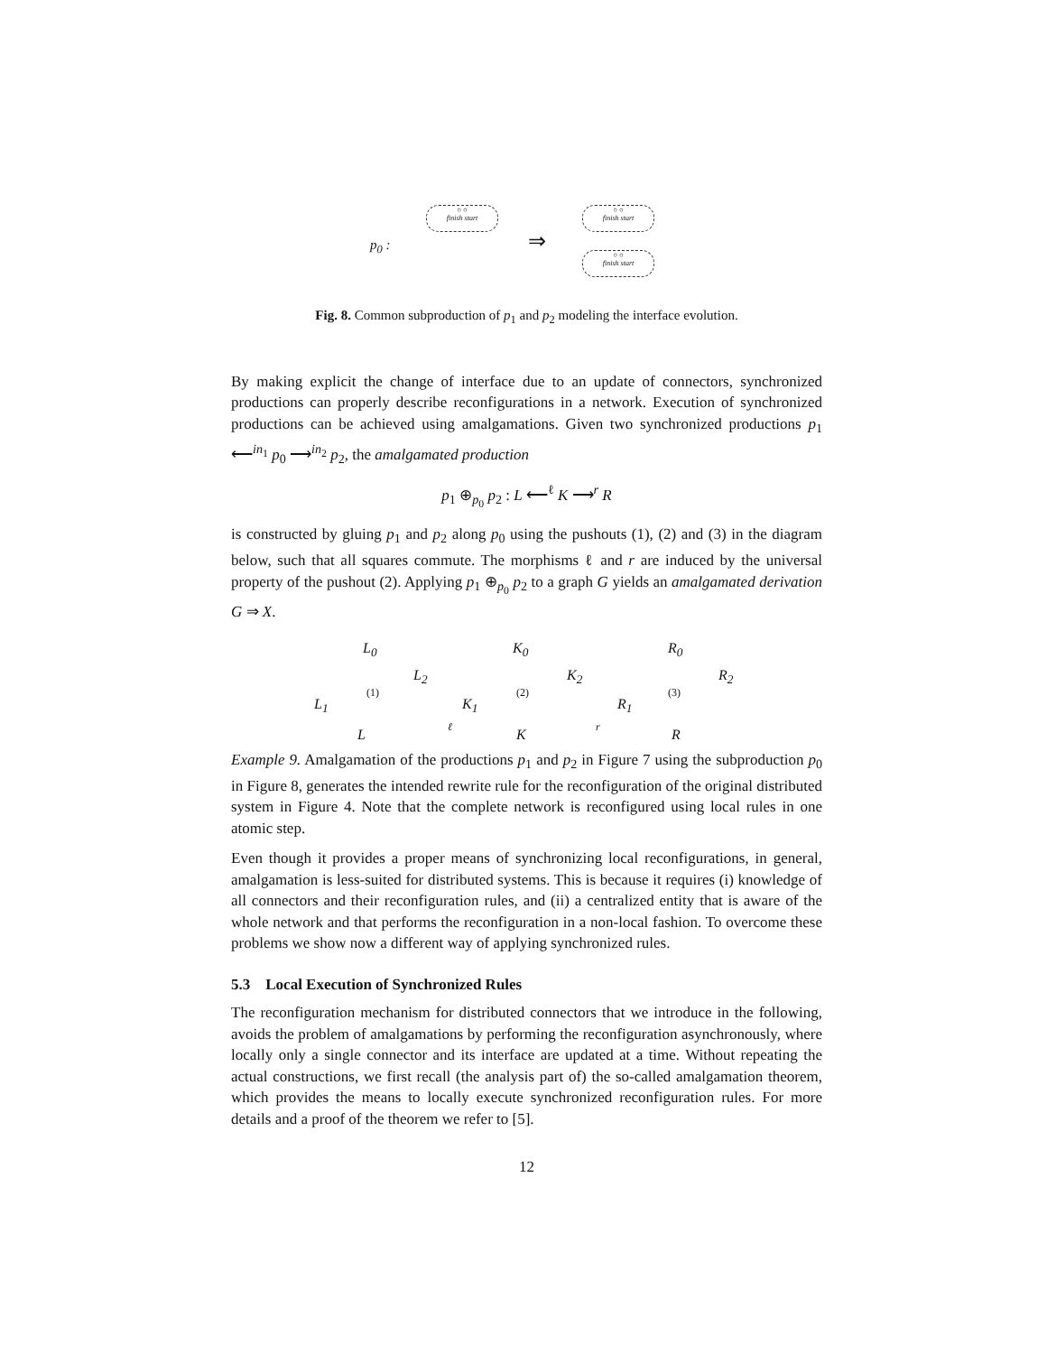p<sub>0</sub> :
○ ○
finish start
⇒
○ ○
finish start
○ ○
finish start
Fig. 8. Common subproduction of p<sub>1</sub> and p<sub>2</sub> modeling the interface evolution.
By making explicit the change of interface due to an update of connectors, synchronized productions can properly describe reconfigurations in a network. Execution of synchronized productions can be achieved using amalgamations. Given two synchronized productions p<sub>1</sub> ⟵<sup>in<sub>1</sub></sup> p<sub>0</sub> ⟶<sup>in<sub>2</sub></sup> p<sub>2</sub>, the amalgamated production
p<sub>1</sub> ⊕<sub>p<sub>0</sub></sub> p<sub>2</sub> : L ⟵<sup>ℓ</sup> K ⟶<sup>r</sup> R
is constructed by gluing p<sub>1</sub> and p<sub>2</sub> along p<sub>0</sub> using the pushouts (1), (2) and (3) in the diagram below, such that all squares commute. The morphisms ℓ and r are induced by the universal property of the pushout (2). Applying p<sub>1</sub> ⊕<sub>p<sub>0</sub></sub> p<sub>2</sub> to a graph G yields an amalgamated derivation G ⇒ X.
L<sub>0</sub> K<sub>0</sub> R<sub>0</sub>
L<sub>2</sub> K<sub>2</sub> R<sub>2</sub>
L<sub>1</sub> K<sub>1</sub> R<sub>1</sub>
L K R
(1) (2) (3)
ℓ r
Example 9. Amalgamation of the productions p<sub>1</sub> and p<sub>2</sub> in Figure 7 using the subproduction p<sub>0</sub> in Figure 8, generates the intended rewrite rule for the reconfiguration of the original distributed system in Figure 4. Note that the complete network is reconfigured using local rules in one atomic step.
Even though it provides a proper means of synchronizing local reconfigurations, in general, amalgamation is less-suited for distributed systems. This is because it requires (i) knowledge of all connectors and their reconfiguration rules, and (ii) a centralized entity that is aware of the whole network and that performs the reconfiguration in a non-local fashion. To overcome these problems we show now a different way of applying synchronized rules.
5.3 Local Execution of Synchronized Rules
The reconfiguration mechanism for distributed connectors that we introduce in the following, avoids the problem of amalgamations by performing the reconfiguration asynchronously, where locally only a single connector and its interface are updated at a time. Without repeating the actual constructions, we first recall (the analysis part of) the so-called amalgamation theorem, which provides the means to locally execute synchronized reconfiguration rules. For more details and a proof of the theorem we refer to [5].
12